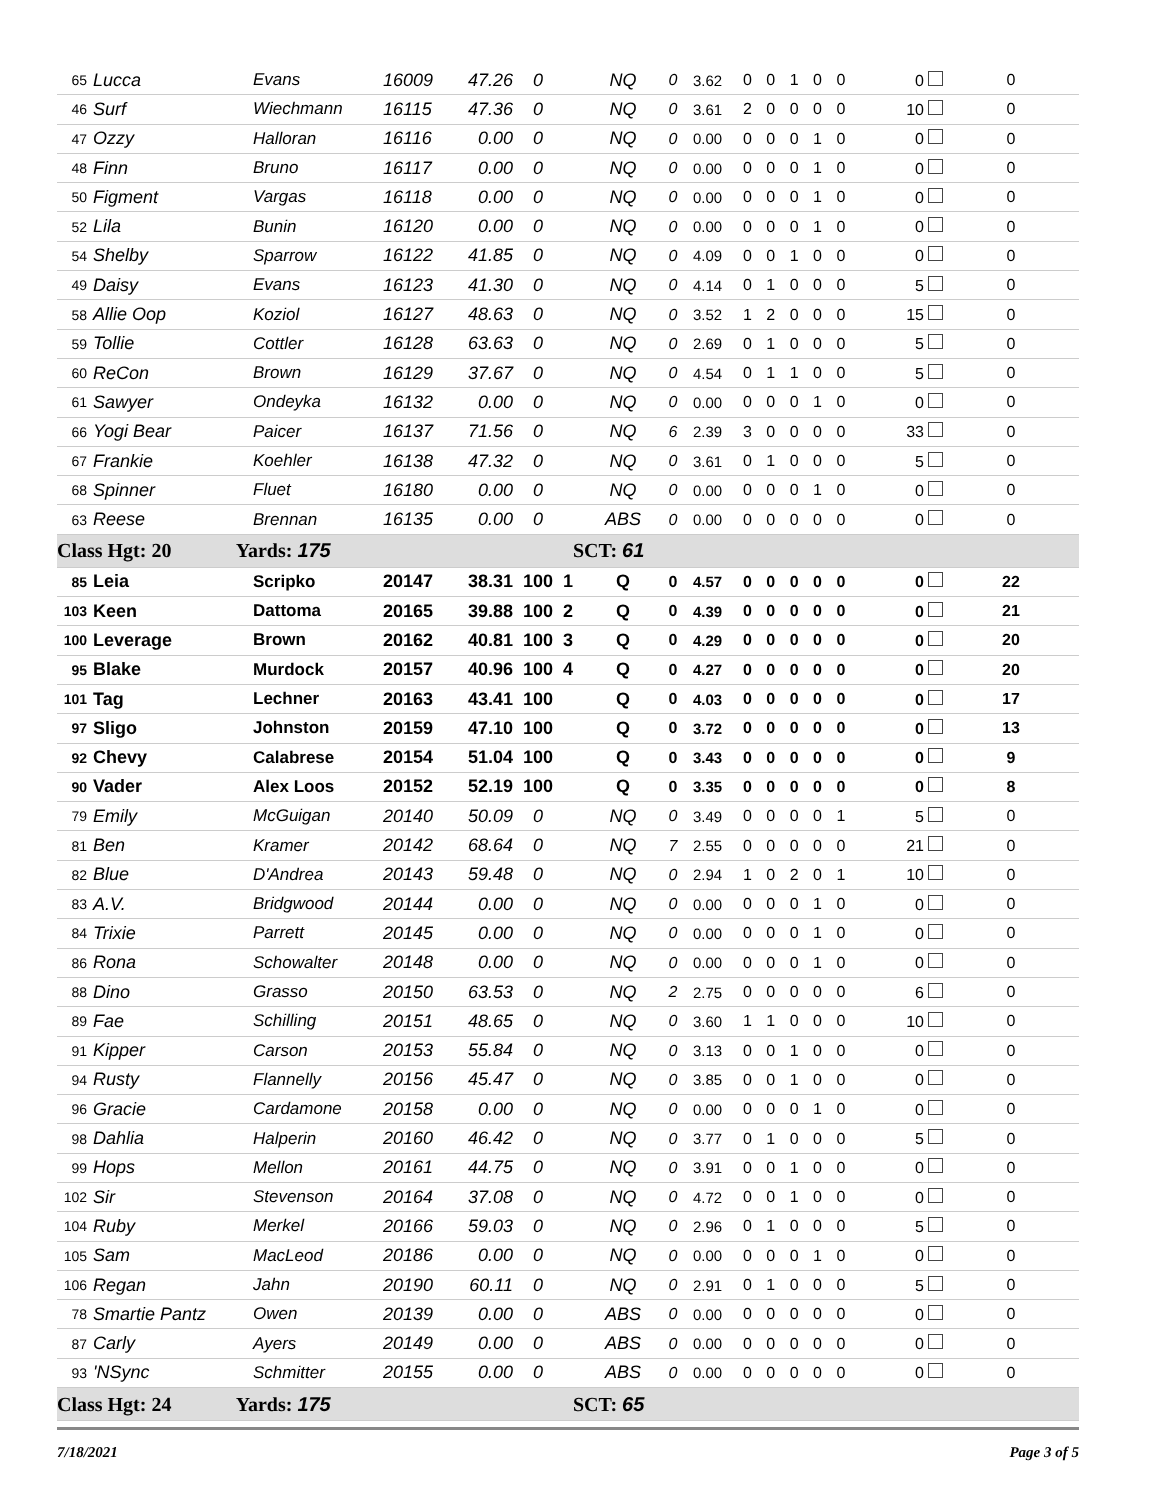| 65 | Lucca | Evans | 16009 | 47.26 | 0 | | NQ | 0 | 3.62 | 0 0 1 0 0 | 0 | 0 |
| 46 | Surf | Wiechmann | 16115 | 47.36 | 0 | | NQ | 0 | 3.61 | 2 0 0 0 0 | 10 | 0 |
| 47 | Ozzy | Halloran | 16116 | 0.00 | 0 | | NQ | 0 | 0.00 | 0 0 0 1 0 | 0 | 0 |
| 48 | Finn | Bruno | 16117 | 0.00 | 0 | | NQ | 0 | 0.00 | 0 0 0 1 0 | 0 | 0 |
| 50 | Figment | Vargas | 16118 | 0.00 | 0 | | NQ | 0 | 0.00 | 0 0 0 1 0 | 0 | 0 |
| 52 | Lila | Bunin | 16120 | 0.00 | 0 | | NQ | 0 | 0.00 | 0 0 0 1 0 | 0 | 0 |
| 54 | Shelby | Sparrow | 16122 | 41.85 | 0 | | NQ | 0 | 4.09 | 0 0 1 0 0 | 0 | 0 |
| 49 | Daisy | Evans | 16123 | 41.30 | 0 | | NQ | 0 | 4.14 | 0 1 0 0 0 | 5 | 0 |
| 58 | Allie Oop | Koziol | 16127 | 48.63 | 0 | | NQ | 0 | 3.52 | 1 2 0 0 0 | 15 | 0 |
| 59 | Tollie | Cottler | 16128 | 63.63 | 0 | | NQ | 0 | 2.69 | 0 1 0 0 0 | 5 | 0 |
| 60 | ReCon | Brown | 16129 | 37.67 | 0 | | NQ | 0 | 4.54 | 0 1 1 0 0 | 5 | 0 |
| 61 | Sawyer | Ondeyka | 16132 | 0.00 | 0 | | NQ | 0 | 0.00 | 0 0 0 1 0 | 0 | 0 |
| 66 | Yogi Bear | Paicer | 16137 | 71.56 | 0 | | NQ | 6 | 2.39 | 3 0 0 0 0 | 33 | 0 |
| 67 | Frankie | Koehler | 16138 | 47.32 | 0 | | NQ | 0 | 3.61 | 0 1 0 0 0 | 5 | 0 |
| 68 | Spinner | Fluet | 16180 | 0.00 | 0 | | NQ | 0 | 0.00 | 0 0 0 1 0 | 0 | 0 |
| 63 | Reese | Brennan | 16135 | 0.00 | 0 | | ABS | 0 | 0.00 | 0 0 0 0 0 | 0 | 0 |
| Class Hgt: 20 Yards: 175 | | | SCT: 61 | | | | | | | | | |
| 85 | Leia | Scripko | 20147 | 38.31 | 100 | 1 | Q | 0 | 4.57 | 0 0 0 0 0 | 0 | 22 |
| 103 | Keen | Dattoma | 20165 | 39.88 | 100 | 2 | Q | 0 | 4.39 | 0 0 0 0 0 | 0 | 21 |
| 100 | Leverage | Brown | 20162 | 40.81 | 100 | 3 | Q | 0 | 4.29 | 0 0 0 0 0 | 0 | 20 |
| 95 | Blake | Murdock | 20157 | 40.96 | 100 | 4 | Q | 0 | 4.27 | 0 0 0 0 0 | 0 | 20 |
| 101 | Tag | Lechner | 20163 | 43.41 | 100 | | Q | 0 | 4.03 | 0 0 0 0 0 | 0 | 17 |
| 97 | Sligo | Johnston | 20159 | 47.10 | 100 | | Q | 0 | 3.72 | 0 0 0 0 0 | 0 | 13 |
| 92 | Chevy | Calabrese | 20154 | 51.04 | 100 | | Q | 0 | 3.43 | 0 0 0 0 0 | 0 | 9 |
| 90 | Vader | Alex Loos | 20152 | 52.19 | 100 | | Q | 0 | 3.35 | 0 0 0 0 0 | 0 | 8 |
| 79 | Emily | McGuigan | 20140 | 50.09 | 0 | | NQ | 0 | 3.49 | 0 0 0 0 1 | 5 | 0 |
| 81 | Ben | Kramer | 20142 | 68.64 | 0 | | NQ | 7 | 2.55 | 0 0 0 0 0 | 21 | 0 |
| 82 | Blue | D'Andrea | 20143 | 59.48 | 0 | | NQ | 0 | 2.94 | 1 0 2 0 1 | 10 | 0 |
| 83 | A.V. | Bridgwood | 20144 | 0.00 | 0 | | NQ | 0 | 0.00 | 0 0 0 1 0 | 0 | 0 |
| 84 | Trixie | Parrett | 20145 | 0.00 | 0 | | NQ | 0 | 0.00 | 0 0 0 1 0 | 0 | 0 |
| 86 | Rona | Schowalter | 20148 | 0.00 | 0 | | NQ | 0 | 0.00 | 0 0 0 1 0 | 0 | 0 |
| 88 | Dino | Grasso | 20150 | 63.53 | 0 | | NQ | 2 | 2.75 | 0 0 0 0 0 | 6 | 0 |
| 89 | Fae | Schilling | 20151 | 48.65 | 0 | | NQ | 0 | 3.60 | 1 1 0 0 0 | 10 | 0 |
| 91 | Kipper | Carson | 20153 | 55.84 | 0 | | NQ | 0 | 3.13 | 0 0 1 0 0 | 0 | 0 |
| 94 | Rusty | Flannelly | 20156 | 45.47 | 0 | | NQ | 0 | 3.85 | 0 0 1 0 0 | 0 | 0 |
| 96 | Gracie | Cardamone | 20158 | 0.00 | 0 | | NQ | 0 | 0.00 | 0 0 0 1 0 | 0 | 0 |
| 98 | Dahlia | Halperin | 20160 | 46.42 | 0 | | NQ | 0 | 3.77 | 0 1 0 0 0 | 5 | 0 |
| 99 | Hops | Mellon | 20161 | 44.75 | 0 | | NQ | 0 | 3.91 | 0 0 1 0 0 | 0 | 0 |
| 102 | Sir | Stevenson | 20164 | 37.08 | 0 | | NQ | 0 | 4.72 | 0 0 1 0 0 | 0 | 0 |
| 104 | Ruby | Merkel | 20166 | 59.03 | 0 | | NQ | 0 | 2.96 | 0 1 0 0 0 | 5 | 0 |
| 105 | Sam | MacLeod | 20186 | 0.00 | 0 | | NQ | 0 | 0.00 | 0 0 0 1 0 | 0 | 0 |
| 106 | Regan | Jahn | 20190 | 60.11 | 0 | | NQ | 0 | 2.91 | 0 1 0 0 0 | 5 | 0 |
| 78 | Smartie Pantz | Owen | 20139 | 0.00 | 0 | | ABS | 0 | 0.00 | 0 0 0 0 0 | 0 | 0 |
| 87 | Carly | Ayers | 20149 | 0.00 | 0 | | ABS | 0 | 0.00 | 0 0 0 0 0 | 0 | 0 |
| 93 | 'NSync | Schmitter | 20155 | 0.00 | 0 | | ABS | 0 | 0.00 | 0 0 0 0 0 | 0 | 0 |
| Class Hgt: 24 Yards: 175 | | | SCT: 65 | | | | | | | | | |
7/18/2021 Page 3 of 5